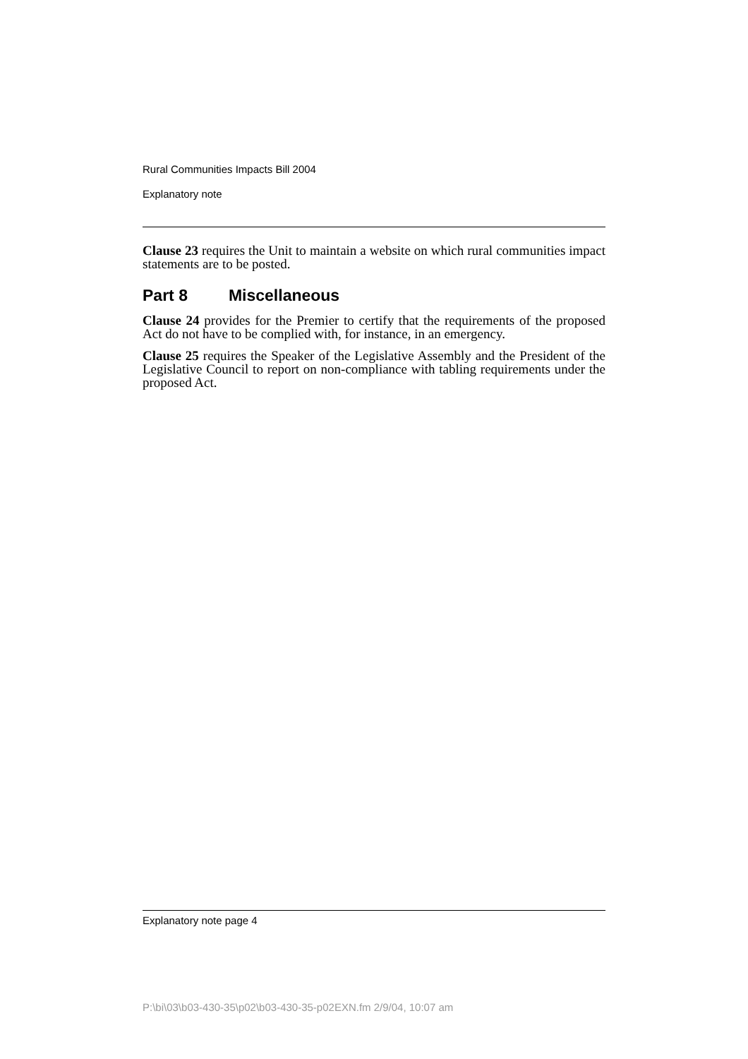Rural Communities Impacts Bill 2004
Explanatory note
Clause 23 requires the Unit to maintain a website on which rural communities impact statements are to be posted.
Part 8 Miscellaneous
Clause 24 provides for the Premier to certify that the requirements of the proposed Act do not have to be complied with, for instance, in an emergency.
Clause 25 requires the Speaker of the Legislative Assembly and the President of the Legislative Council to report on non-compliance with tabling requirements under the proposed Act.
Explanatory note page 4
P:\bi\03\b03-430-35\p02\b03-430-35-p02EXN.fm 2/9/04, 10:07 am